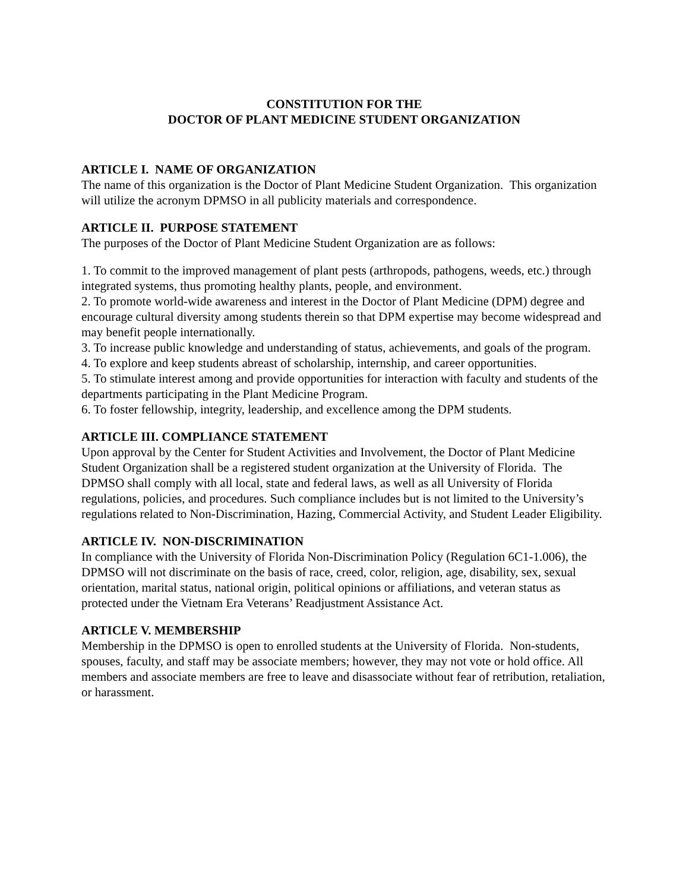CONSTITUTION FOR THE
DOCTOR OF PLANT MEDICINE STUDENT ORGANIZATION
ARTICLE I. NAME OF ORGANIZATION
The name of this organization is the Doctor of Plant Medicine Student Organization. This organization will utilize the acronym DPMSO in all publicity materials and correspondence.
ARTICLE II. PURPOSE STATEMENT
The purposes of the Doctor of Plant Medicine Student Organization are as follows:
1. To commit to the improved management of plant pests (arthropods, pathogens, weeds, etc.) through integrated systems, thus promoting healthy plants, people, and environment.
2. To promote world-wide awareness and interest in the Doctor of Plant Medicine (DPM) degree and encourage cultural diversity among students therein so that DPM expertise may become widespread and may benefit people internationally.
3. To increase public knowledge and understanding of status, achievements, and goals of the program.
4. To explore and keep students abreast of scholarship, internship, and career opportunities.
5. To stimulate interest among and provide opportunities for interaction with faculty and students of the departments participating in the Plant Medicine Program.
6. To foster fellowship, integrity, leadership, and excellence among the DPM students.
ARTICLE III. COMPLIANCE STATEMENT
Upon approval by the Center for Student Activities and Involvement, the Doctor of Plant Medicine Student Organization shall be a registered student organization at the University of Florida. The DPMSO shall comply with all local, state and federal laws, as well as all University of Florida regulations, policies, and procedures. Such compliance includes but is not limited to the University’s regulations related to Non-Discrimination, Hazing, Commercial Activity, and Student Leader Eligibility.
ARTICLE IV. NON-DISCRIMINATION
In compliance with the University of Florida Non-Discrimination Policy (Regulation 6C1-1.006), the DPMSO will not discriminate on the basis of race, creed, color, religion, age, disability, sex, sexual orientation, marital status, national origin, political opinions or affiliations, and veteran status as protected under the Vietnam Era Veterans’ Readjustment Assistance Act.
ARTICLE V. MEMBERSHIP
Membership in the DPMSO is open to enrolled students at the University of Florida. Non-students, spouses, faculty, and staff may be associate members; however, they may not vote or hold office. All members and associate members are free to leave and disassociate without fear of retribution, retaliation, or harassment.